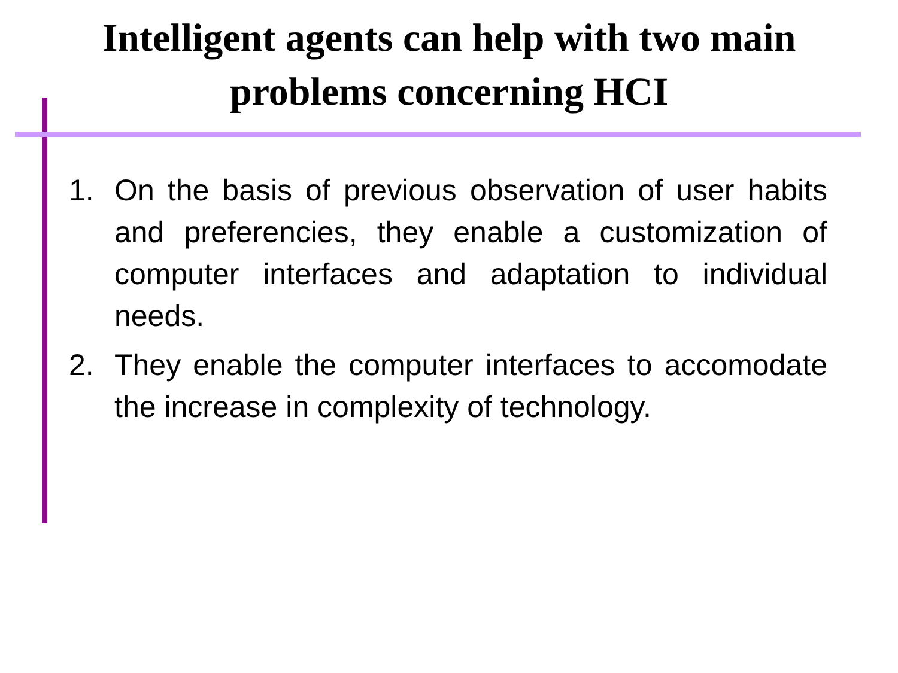Intelligent agents can help with two main
problems concerning HCI
1. On the basis of previous observation of user habits and preferencies, they enable a customization of computer interfaces and adaptation to individual needs.
2. They enable the computer interfaces to accomodate the increase in complexity of technology.